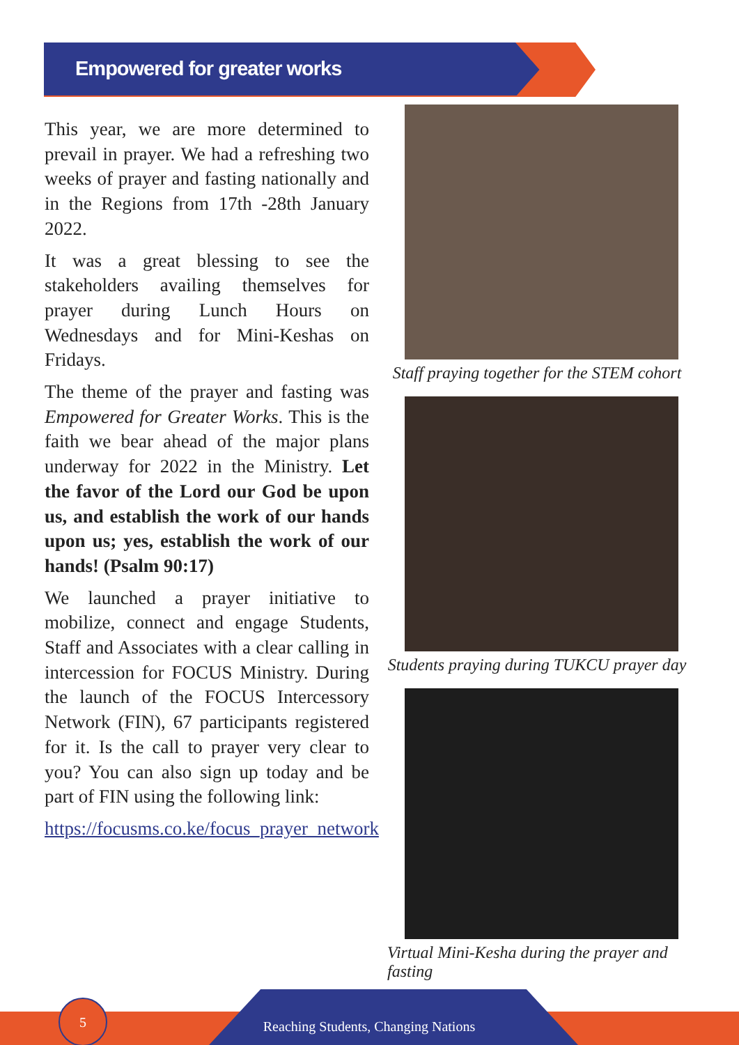Empowered for greater works
This year, we are more determined to prevail in prayer. We had a refreshing two weeks of prayer and fasting nationally and in the Regions from 17th -28th January 2022.
It was a great blessing to see the stakeholders availing themselves for prayer during Lunch Hours on Wednesdays and for Mini-Keshas on Fridays.
The theme of the prayer and fasting was Empowered for Greater Works. This is the faith we bear ahead of the major plans underway for 2022 in the Ministry. Let the favor of the Lord our God be upon us, and establish the work of our hands upon us; yes, establish the work of our hands! (Psalm 90:17)
We launched a prayer initiative to mobilize, connect and engage Students, Staff and Associates with a clear calling in intercession for FOCUS Ministry. During the launch of the FOCUS Intercessory Network (FIN), 67 participants registered for it. Is the call to prayer very clear to you? You can also sign up today and be part of FIN using the following link:
https://focusms.co.ke/focus_prayer_network
Staff praying together for the STEM cohort
Students praying during TUKCU prayer day
Virtual Mini-Kesha during the prayer and fasting
Reaching Students, Changing Nations
5